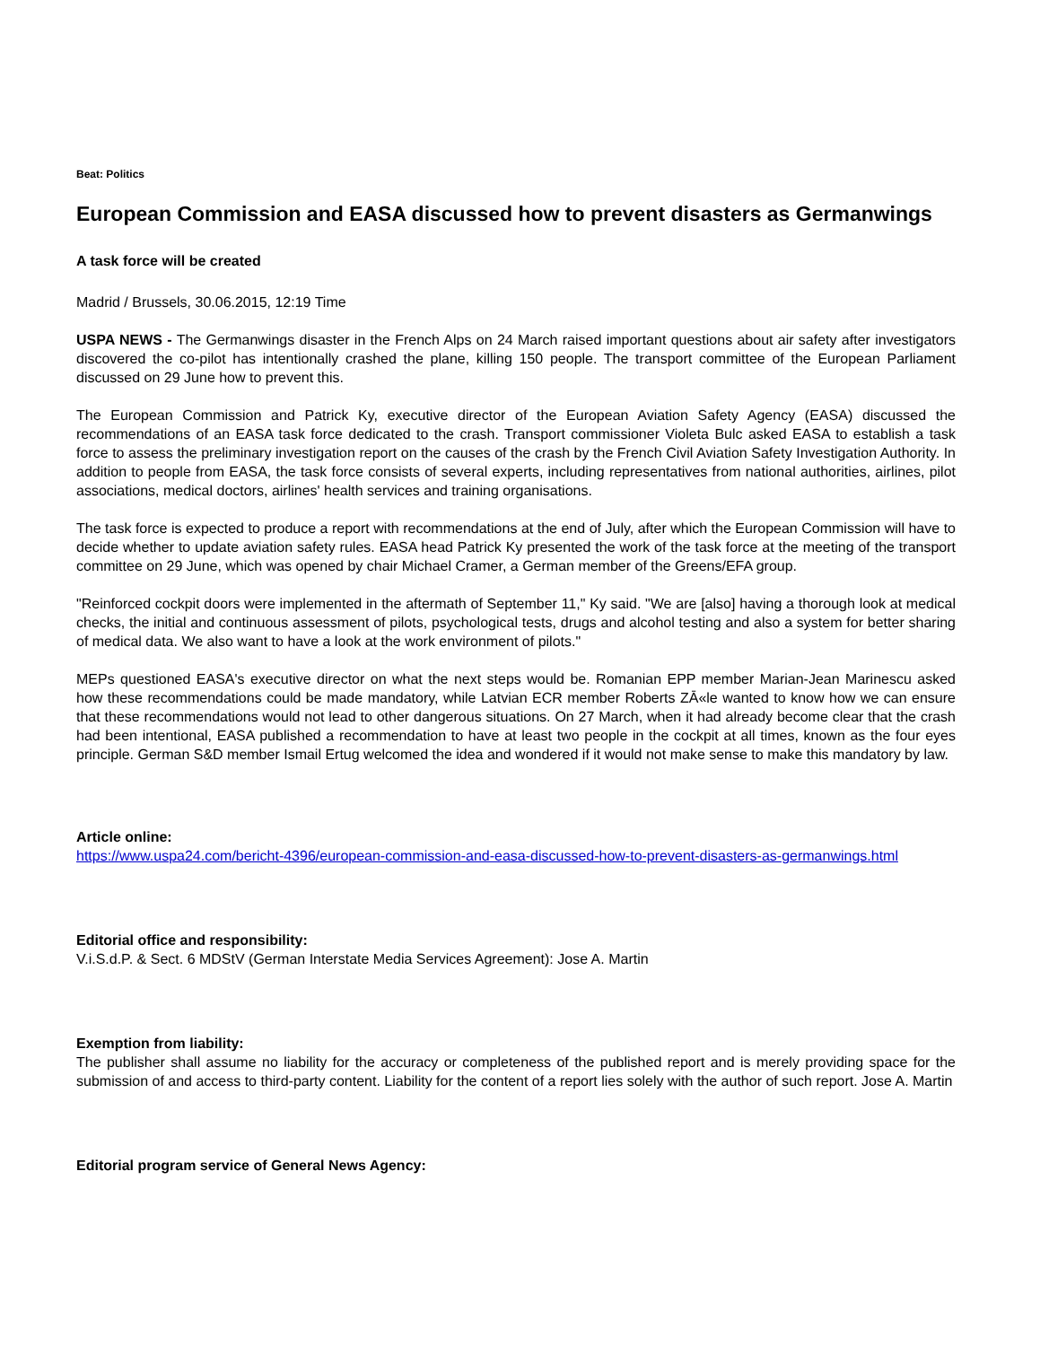Beat: Politics
European Commission and EASA discussed how to prevent disasters as Germanwings
A task force will be created
Madrid / Brussels, 30.06.2015, 12:19 Time
USPA NEWS - The Germanwings disaster in the French Alps on 24 March raised important questions about air safety after investigators discovered the co-pilot has intentionally crashed the plane, killing 150 people. The transport committee of the European Parliament discussed on 29 June how to prevent this.
The European Commission and Patrick Ky, executive director of the European Aviation Safety Agency (EASA) discussed the recommendations of an EASA task force dedicated to the crash. Transport commissioner Violeta Bulc asked EASA to establish a task force to assess the preliminary investigation report on the causes of the crash by the French Civil Aviation Safety Investigation Authority. In addition to people from EASA, the task force consists of several experts, including representatives from national authorities, airlines, pilot associations, medical doctors, airlines' health services and training organisations.
The task force is expected to produce a report with recommendations at the end of July, after which the European Commission will have to decide whether to update aviation safety rules. EASA head Patrick Ky presented the work of the task force at the meeting of the transport committee on 29 June, which was opened by chair Michael Cramer, a German member of the Greens/EFA group.
"Reinforced cockpit doors were implemented in the aftermath of September 11," Ky said. "We are [also] having a thorough look at medical checks, the initial and continuous assessment of pilots, psychological tests, drugs and alcohol testing and also a system for better sharing of medical data. We also want to have a look at the work environment of pilots."
MEPs questioned EASA's executive director on what the next steps would be. Romanian EPP member Marian-Jean Marinescu asked how these recommendations could be made mandatory, while Latvian ECR member Roberts ZĀ«le wanted to know how we can ensure that these recommendations would not lead to other dangerous situations. On 27 March, when it had already become clear that the crash had been intentional, EASA published a recommendation to have at least two people in the cockpit at all times, known as the four eyes principle. German S&D member Ismail Ertug welcomed the idea and wondered if it would not make sense to make this mandatory by law.
Article online:
https://www.uspa24.com/bericht-4396/european-commission-and-easa-discussed-how-to-prevent-disasters-as-germanwings.html
Editorial office and responsibility:
V.i.S.d.P. & Sect. 6 MDStV (German Interstate Media Services Agreement): Jose A. Martin
Exemption from liability:
The publisher shall assume no liability for the accuracy or completeness of the published report and is merely providing space for the submission of and access to third-party content. Liability for the content of a report lies solely with the author of such report. Jose A. Martin
Editorial program service of General News Agency: